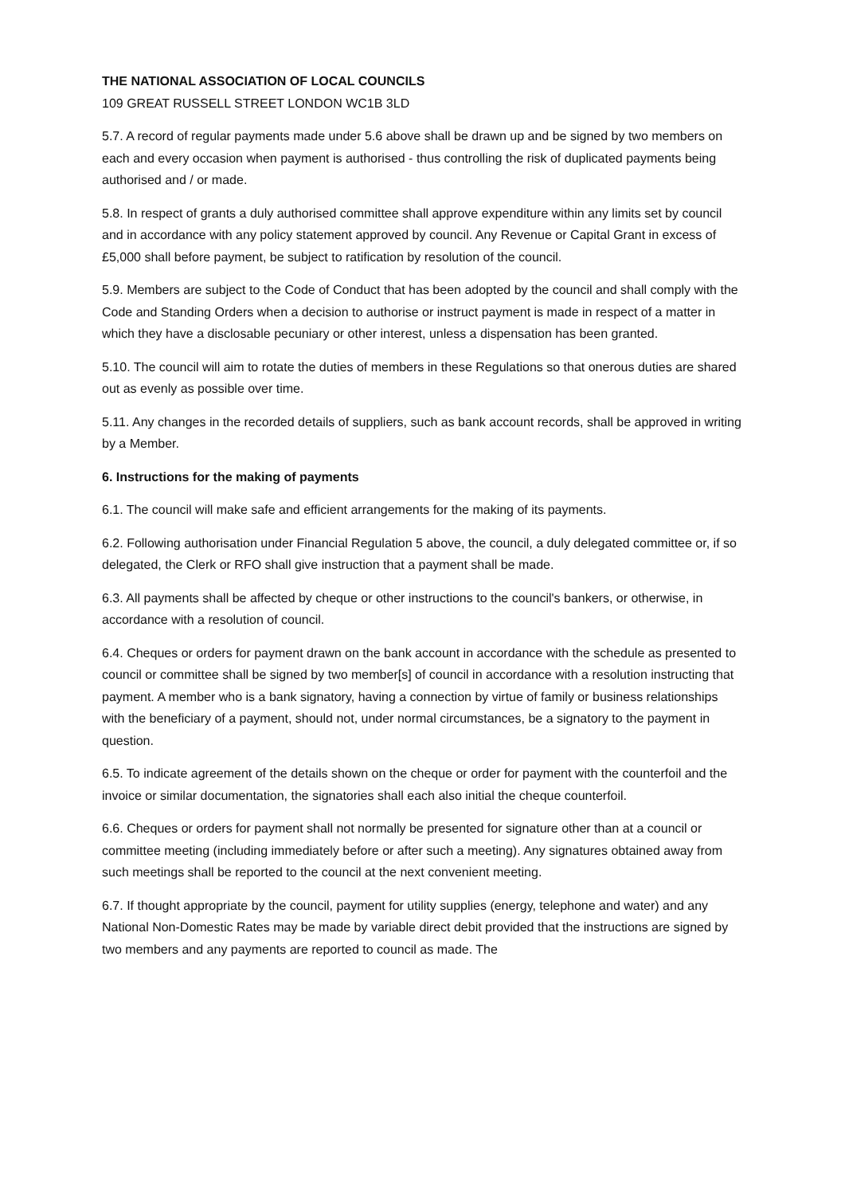THE NATIONAL ASSOCIATION OF LOCAL COUNCILS
109 GREAT RUSSELL STREET LONDON WC1B 3LD
5.7. A record of regular payments made under 5.6 above shall be drawn up and be signed by two members on each and every occasion when payment is authorised - thus controlling the risk of duplicated payments being authorised and / or made.
5.8. In respect of grants a duly authorised committee shall approve expenditure within any limits set by council and in accordance with any policy statement approved by council. Any Revenue or Capital Grant in excess of £5,000 shall before payment, be subject to ratification by resolution of the council.
5.9. Members are subject to the Code of Conduct that has been adopted by the council and shall comply with the Code and Standing Orders when a decision to authorise or instruct payment is made in respect of a matter in which they have a disclosable pecuniary or other interest, unless a dispensation has been granted.
5.10. The council will aim to rotate the duties of members in these Regulations so that onerous duties are shared out as evenly as possible over time.
5.11. Any changes in the recorded details of suppliers, such as bank account records, shall be approved in writing by a Member.
6. Instructions for the making of payments
6.1. The council will make safe and efficient arrangements for the making of its payments.
6.2. Following authorisation under Financial Regulation 5 above, the council, a duly delegated committee or, if so delegated, the Clerk or RFO shall give instruction that a payment shall be made.
6.3. All payments shall be affected by cheque or other instructions to the council's bankers, or otherwise, in accordance with a resolution of council.
6.4. Cheques or orders for payment drawn on the bank account in accordance with the schedule as presented to council or committee shall be signed by two member[s] of council in accordance with a resolution instructing that payment. A member who is a bank signatory, having a connection by virtue of family or business relationships with the beneficiary of a payment, should not, under normal circumstances, be a signatory to the payment in question.
6.5. To indicate agreement of the details shown on the cheque or order for payment with the counterfoil and the invoice or similar documentation, the signatories shall each also initial the cheque counterfoil.
6.6. Cheques or orders for payment shall not normally be presented for signature other than at a council or committee meeting (including immediately before or after such a meeting). Any signatures obtained away from such meetings shall be reported to the council at the next convenient meeting.
6.7. If thought appropriate by the council, payment for utility supplies (energy, telephone and water) and any National Non-Domestic Rates may be made by variable direct debit provided that the instructions are signed by two members and any payments are reported to council as made. The